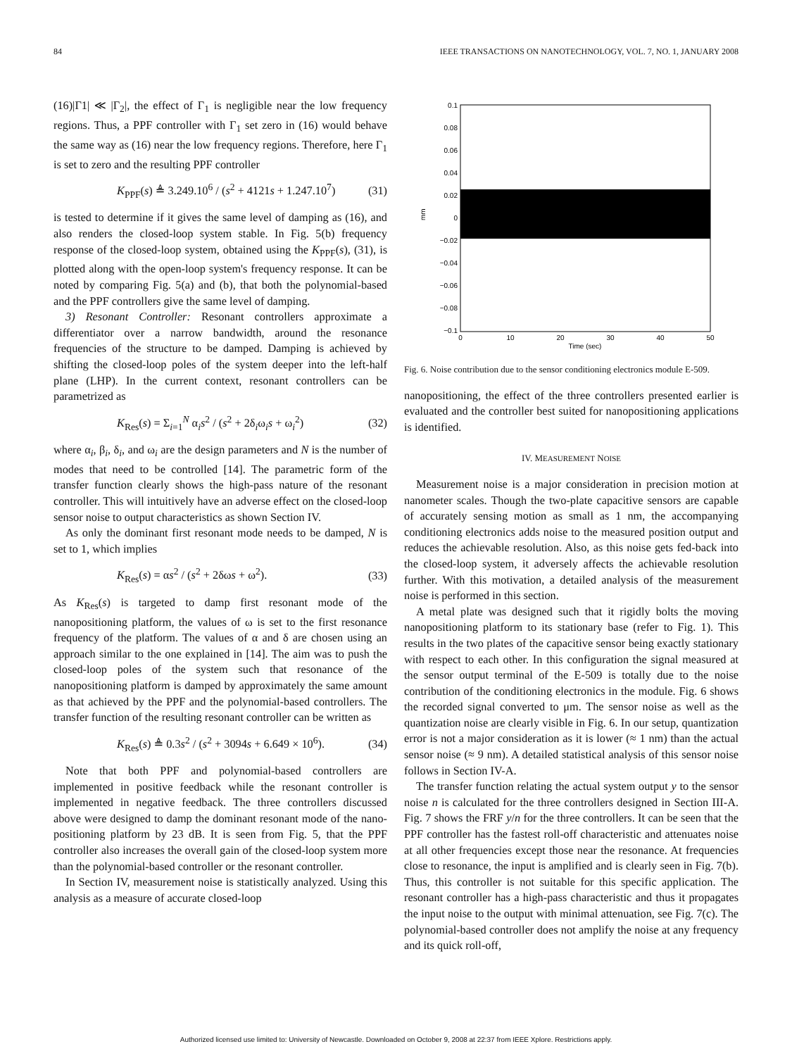84 IEEE TRANSACTIONS ON NANOTECHNOLOGY, VOL. 7, NO. 1, JANUARY 2008
(16)|Γ1| ≪ |Γ<sub>2</sub>|, the effect of Γ<sub>1</sub> is negligible near the low frequency regions. Thus, a PPF controller with Γ<sub>1</sub> set zero in (16) would behave the same way as (16) near the low frequency regions. Therefore, here Γ<sub>1</sub> is set to zero and the resulting PPF controller
K<sub>PPF</sub>(s) ≜ 3.249.10<sup>6</sup> / (s<sup>2</sup> + 4121s + 1.247.10<sup>7</sup>) (31)
is tested to determine if it gives the same level of damping as (16), and also renders the closed-loop system stable. In Fig. 5(b) frequency response of the closed-loop system, obtained using the K<sub>PPF</sub>(s), (31), is plotted along with the open-loop system's frequency response. It can be noted by comparing Fig. 5(a) and (b), that both the polynomial-based and the PPF controllers give the same level of damping.
3) Resonant Controller: Resonant controllers approximate a differentiator over a narrow bandwidth, around the resonance frequencies of the structure to be damped. Damping is achieved by shifting the closed-loop poles of the system deeper into the left-half plane (LHP). In the current context, resonant controllers can be parametrized as
K<sub>Res</sub>(s) = Σ<sub>i=1</sub><sup>N</sup> α<sub>i</sub>s<sup>2</sup> / (s<sup>2</sup> + 2δ<sub>i</sub>ω<sub>i</sub>s + ω<sub>i</sub><sup>2</sup>) (32)
where α<sub>i</sub>, β<sub>i</sub>, δ<sub>i</sub>, and ω<sub>i</sub> are the design parameters and N is the number of modes that need to be controlled [14]. The parametric form of the transfer function clearly shows the high-pass nature of the resonant controller. This will intuitively have an adverse effect on the closed-loop sensor noise to output characteristics as shown Section IV.
As only the dominant first resonant mode needs to be damped, N is set to 1, which implies
K<sub>Res</sub>(s) = αs<sup>2</sup> / (s<sup>2</sup> + 2δωs + ω<sup>2</sup>). (33)
As K<sub>Res</sub>(s) is targeted to damp first resonant mode of the nanopositioning platform, the values of ω is set to the first resonance frequency of the platform. The values of α and δ are chosen using an approach similar to the one explained in [14]. The aim was to push the closed-loop poles of the system such that resonance of the nanopositioning platform is damped by approximately the same amount as that achieved by the PPF and the polynomial-based controllers. The transfer function of the resulting resonant controller can be written as
K<sub>Res</sub>(s) ≜ 0.3s<sup>2</sup> / (s<sup>2</sup> + 3094s + 6.649 × 10<sup>6</sup>). (34)
Note that both PPF and polynomial-based controllers are implemented in positive feedback while the resonant controller is implemented in negative feedback. The three controllers discussed above were designed to damp the dominant resonant mode of the nano-positioning platform by 23 dB. It is seen from Fig. 5, that the PPF controller also increases the overall gain of the closed-loop system more than the polynomial-based controller or the resonant controller.
In Section IV, measurement noise is statistically analyzed. Using this analysis as a measure of accurate closed-loop
0.1
0.08
0.06
0.04
0.02
0
−0.02
−0.04
−0.06
−0.08
−0.1
0
10
20
30
40
50
Time (sec)
mm
Fig. 6. Noise contribution due to the sensor conditioning electronics module E-509.
nanopositioning, the effect of the three controllers presented earlier is evaluated and the controller best suited for nanopositioning applications is identified.
IV. MEASUREMENT NOISE
Measurement noise is a major consideration in precision motion at nanometer scales. Though the two-plate capacitive sensors are capable of accurately sensing motion as small as 1 nm, the accompanying conditioning electronics adds noise to the measured position output and reduces the achievable resolution. Also, as this noise gets fed-back into the closed-loop system, it adversely affects the achievable resolution further. With this motivation, a detailed analysis of the measurement noise is performed in this section.
A metal plate was designed such that it rigidly bolts the moving nanopositioning platform to its stationary base (refer to Fig. 1). This results in the two plates of the capacitive sensor being exactly stationary with respect to each other. In this configuration the signal measured at the sensor output terminal of the E-509 is totally due to the noise contribution of the conditioning electronics in the module. Fig. 6 shows the recorded signal converted to μm. The sensor noise as well as the quantization noise are clearly visible in Fig. 6. In our setup, quantization error is not a major consideration as it is lower (≈ 1 nm) than the actual sensor noise (≈ 9 nm). A detailed statistical analysis of this sensor noise follows in Section IV-A.
The transfer function relating the actual system output y to the sensor noise n is calculated for the three controllers designed in Section III-A. Fig. 7 shows the FRF y/n for the three controllers. It can be seen that the PPF controller has the fastest roll-off characteristic and attenuates noise at all other frequencies except those near the resonance. At frequencies close to resonance, the input is amplified and is clearly seen in Fig. 7(b). Thus, this controller is not suitable for this specific application. The resonant controller has a high-pass characteristic and thus it propagates the input noise to the output with minimal attenuation, see Fig. 7(c). The polynomial-based controller does not amplify the noise at any frequency and its quick roll-off,
Authorized licensed use limited to: University of Newcastle. Downloaded on October 9, 2008 at 22:37 from IEEE Xplore. Restrictions apply.